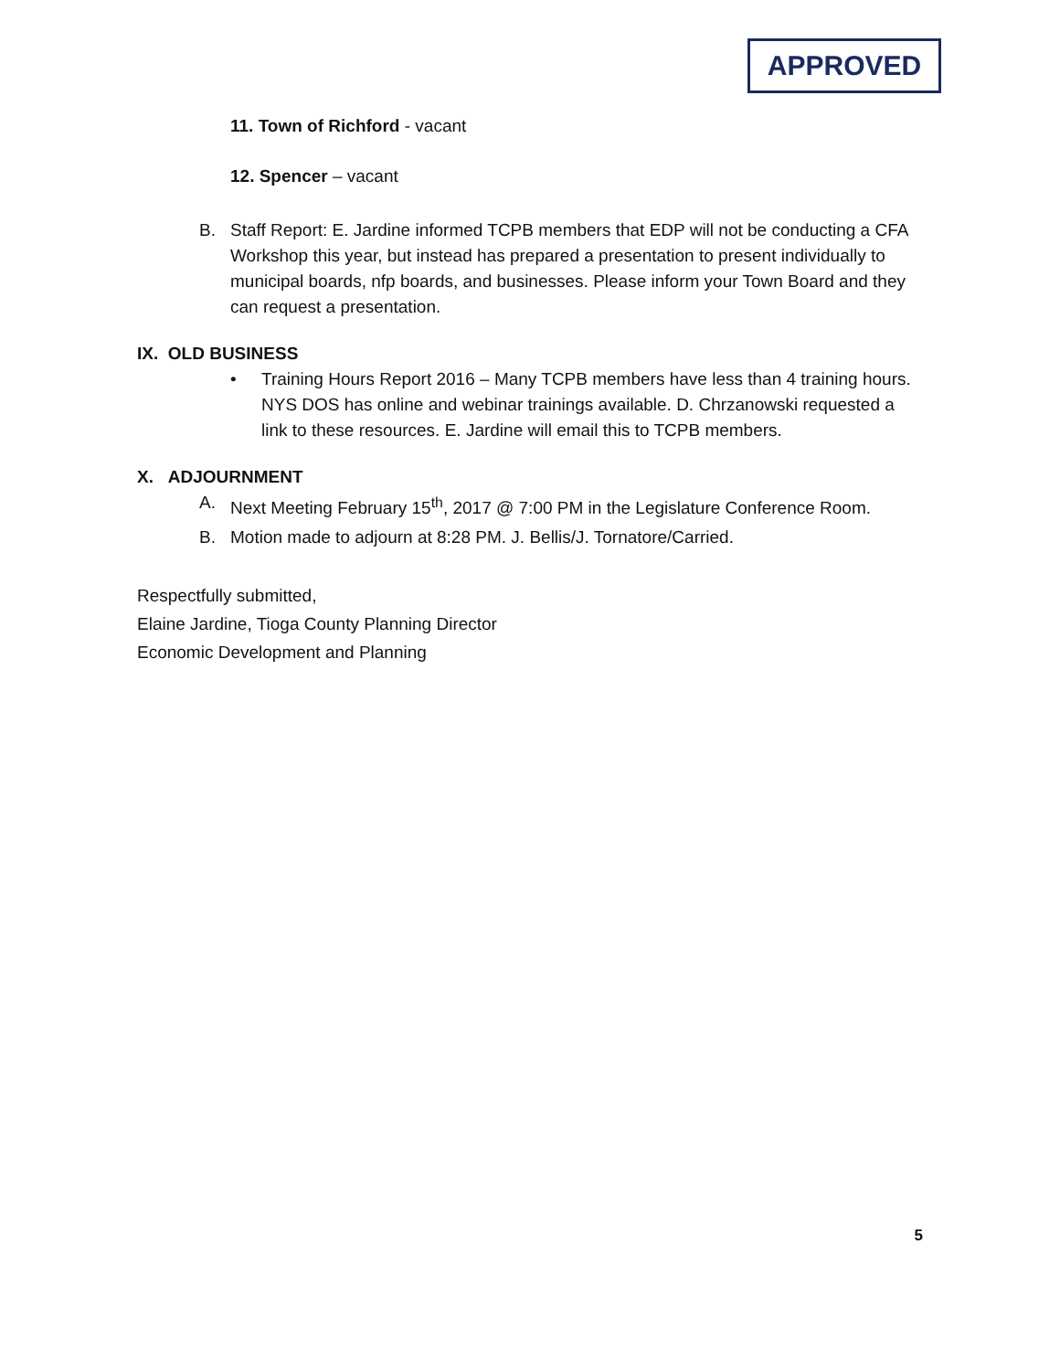APPROVED
11. Town of Richford - vacant
12. Spencer – vacant
B. Staff Report: E. Jardine informed TCPB members that EDP will not be conducting a CFA Workshop this year, but instead has prepared a presentation to present individually to municipal boards, nfp boards, and businesses. Please inform your Town Board and they can request a presentation.
IX. OLD BUSINESS
• Training Hours Report 2016 – Many TCPB members have less than 4 training hours. NYS DOS has online and webinar trainings available. D. Chrzanowski requested a link to these resources. E. Jardine will email this to TCPB members.
X. ADJOURNMENT
A. Next Meeting February 15<sup>th</sup>, 2017 @ 7:00 PM in the Legislature Conference Room.
B. Motion made to adjourn at 8:28 PM. J. Bellis/J. Tornatore/Carried.
Respectfully submitted,
Elaine Jardine, Tioga County Planning Director
Economic Development and Planning
5